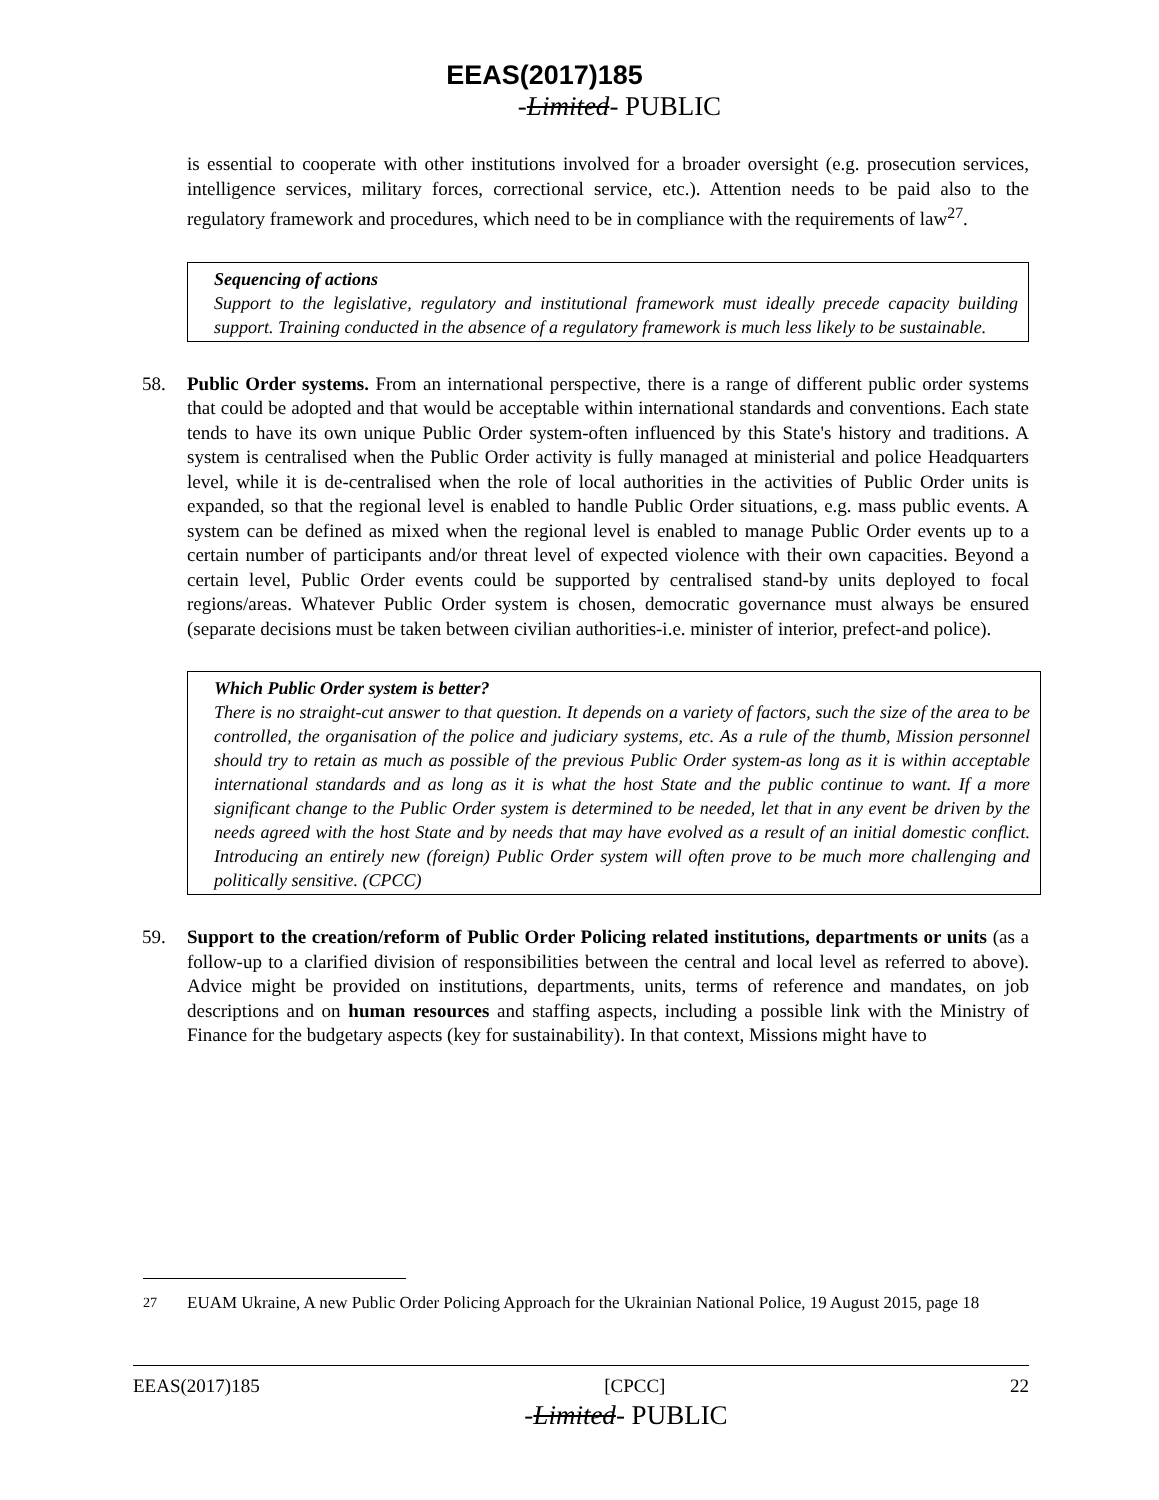EEAS(2017)185
-Limited- PUBLIC
is essential to cooperate with other institutions involved for a broader oversight (e.g. prosecution services, intelligence services, military forces, correctional service, etc.). Attention needs to be paid also to the regulatory framework and procedures, which need to be in compliance with the requirements of law<sup>27</sup>.
Sequencing of actions
Support to the legislative, regulatory and institutional framework must ideally precede capacity building support. Training conducted in the absence of a regulatory framework is much less likely to be sustainable.
58. Public Order systems. From an international perspective, there is a range of different public order systems that could be adopted and that would be acceptable within international standards and conventions. Each state tends to have its own unique Public Order system-often influenced by this State's history and traditions. A system is centralised when the Public Order activity is fully managed at ministerial and police Headquarters level, while it is de-centralised when the role of local authorities in the activities of Public Order units is expanded, so that the regional level is enabled to handle Public Order situations, e.g. mass public events. A system can be defined as mixed when the regional level is enabled to manage Public Order events up to a certain number of participants and/or threat level of expected violence with their own capacities. Beyond a certain level, Public Order events could be supported by centralised stand-by units deployed to focal regions/areas. Whatever Public Order system is chosen, democratic governance must always be ensured (separate decisions must be taken between civilian authorities-i.e. minister of interior, prefect-and police).
Which Public Order system is better?
There is no straight-cut answer to that question. It depends on a variety of factors, such the size of the area to be controlled, the organisation of the police and judiciary systems, etc. As a rule of the thumb, Mission personnel should try to retain as much as possible of the previous Public Order system-as long as it is within acceptable international standards and as long as it is what the host State and the public continue to want. If a more significant change to the Public Order system is determined to be needed, let that in any event be driven by the needs agreed with the host State and by needs that may have evolved as a result of an initial domestic conflict. Introducing an entirely new (foreign) Public Order system will often prove to be much more challenging and politically sensitive. (CPCC)
59. Support to the creation/reform of Public Order Policing related institutions, departments or units (as a follow-up to a clarified division of responsibilities between the central and local level as referred to above). Advice might be provided on institutions, departments, units, terms of reference and mandates, on job descriptions and on human resources and staffing aspects, including a possible link with the Ministry of Finance for the budgetary aspects (key for sustainability). In that context, Missions might have to
<sup>27</sup> EUAM Ukraine, A new Public Order Policing Approach for the Ukrainian National Police, 19 August 2015, page 18
EEAS(2017)185 [CPCC] 22
-Limited- PUBLIC